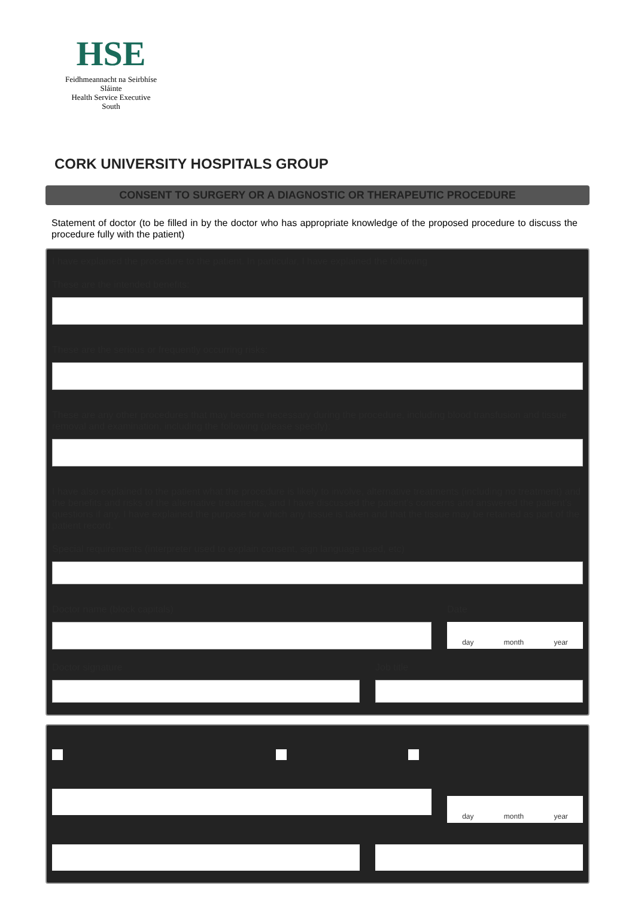HSE
Feidhmeannacht na Seirbhíse Sláinte
Health Service Executive
South
CORK UNIVERSITY HOSPITALS GROUP
CONSENT TO SURGERY OR A DIAGNOSTIC OR THERAPEUTIC PROCEDURE
Statement of doctor (to be filled in by the doctor who has appropriate knowledge of the proposed procedure to discuss the procedure fully with the patient)
I have explained the procedure to the patient. In particular, I have explained the following
These are the intended benefits:
These are the serious or frequently occurring risks:
These are any other procedures that may become necessary during the procedure, including blood transfusion and tissue removal and examination, including the following (please specify):
I have also explained to the patient what the procedure is likely to involve, alternative treatments (including no treatment) and the benefits and risks of the alternative treatments, and I have discussed the patient's concerns and answered the patient's questions if any. I have explained the purpose for which any tissue is taken and that the tissue may be retained as part of the patient record.
Special requirements (interpreter used to explain consent, sign language used, etc)
Doctor name (block capitals) Date
day month year
Doctor signature Job title
day month year